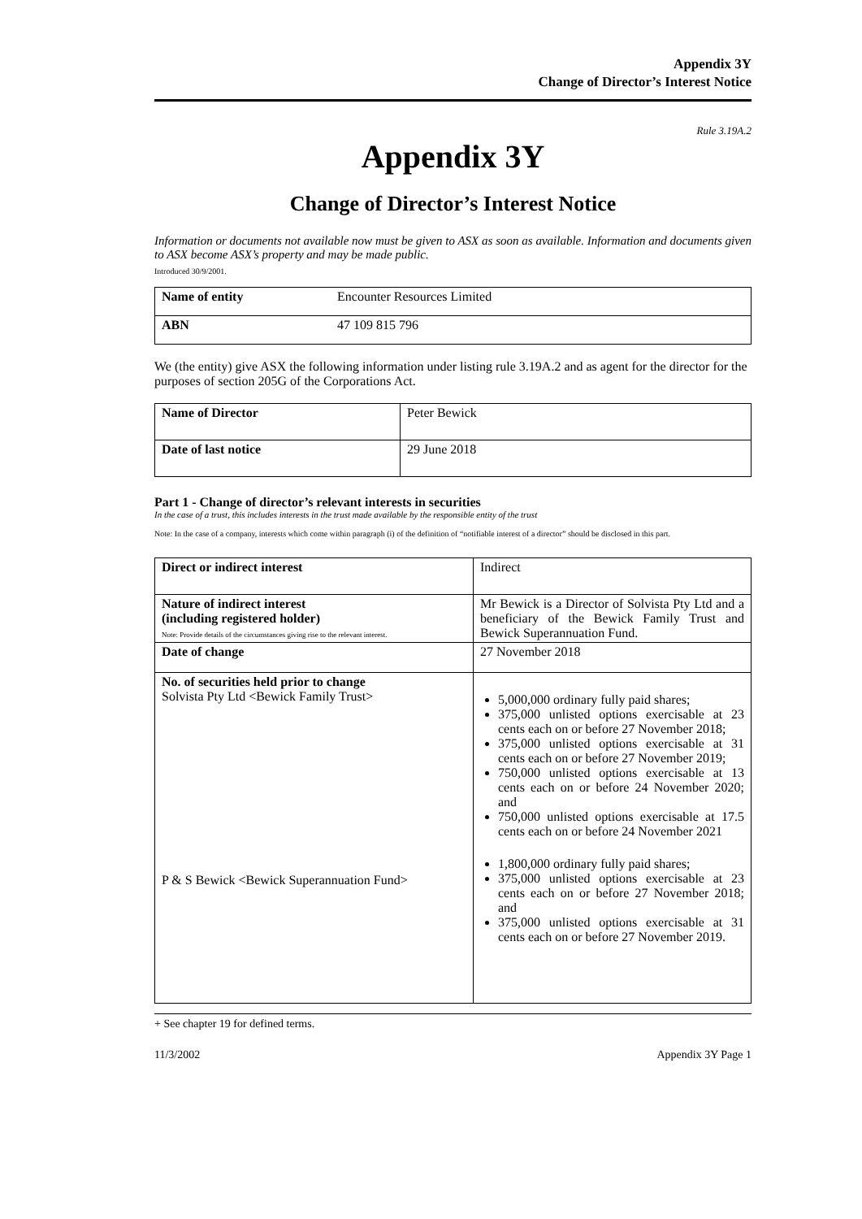Appendix 3Y
Change of Director’s Interest Notice
Rule 3.19A.2
Appendix 3Y
Change of Director’s Interest Notice
Information or documents not available now must be given to ASX as soon as available. Information and documents given to ASX become ASX’s property and may be made public.
Introduced 30/9/2001.
| Name of entity | Encounter Resources Limited |
| ABN | 47 109 815 796 |
We (the entity) give ASX the following information under listing rule 3.19A.2 and as agent for the director for the purposes of section 205G of the Corporations Act.
| Name of Director | Peter Bewick |
| Date of last notice | 29 June 2018 |
Part 1 - Change of director’s relevant interests in securities
In the case of a trust, this includes interests in the trust made available by the responsible entity of the trust
Note: In the case of a company, interests which come within paragraph (i) of the definition of “notifiable interest of a director” should be disclosed in this part.
| Direct or indirect interest | Indirect |
| Nature of indirect interest (including registered holder) Note: Provide details of the circumstances giving rise to the relevant interest. | Mr Bewick is a Director of Solvista Pty Ltd and a beneficiary of the Bewick Family Trust and Bewick Superannuation Fund. |
| Date of change | 27 November 2018 |
| No. of securities held prior to change Solvista Pty Ltd <Bewick Family Trust> P & S Bewick <Bewick Superannuation Fund> | 5,000,000 ordinary fully paid shares; 375,000 unlisted options exercisable at 23 cents each on or before 27 November 2018; 375,000 unlisted options exercisable at 31 cents each on or before 27 November 2019; 750,000 unlisted options exercisable at 13 cents each on or before 24 November 2020; and 750,000 unlisted options exercisable at 17.5 cents each on or before 24 November 2021 1,800,000 ordinary fully paid shares; 375,000 unlisted options exercisable at 23 cents each on or before 27 November 2018; and 375,000 unlisted options exercisable at 31 cents each on or before 27 November 2019. |
+ See chapter 19 for defined terms.
11/3/2002 Appendix 3Y Page 1